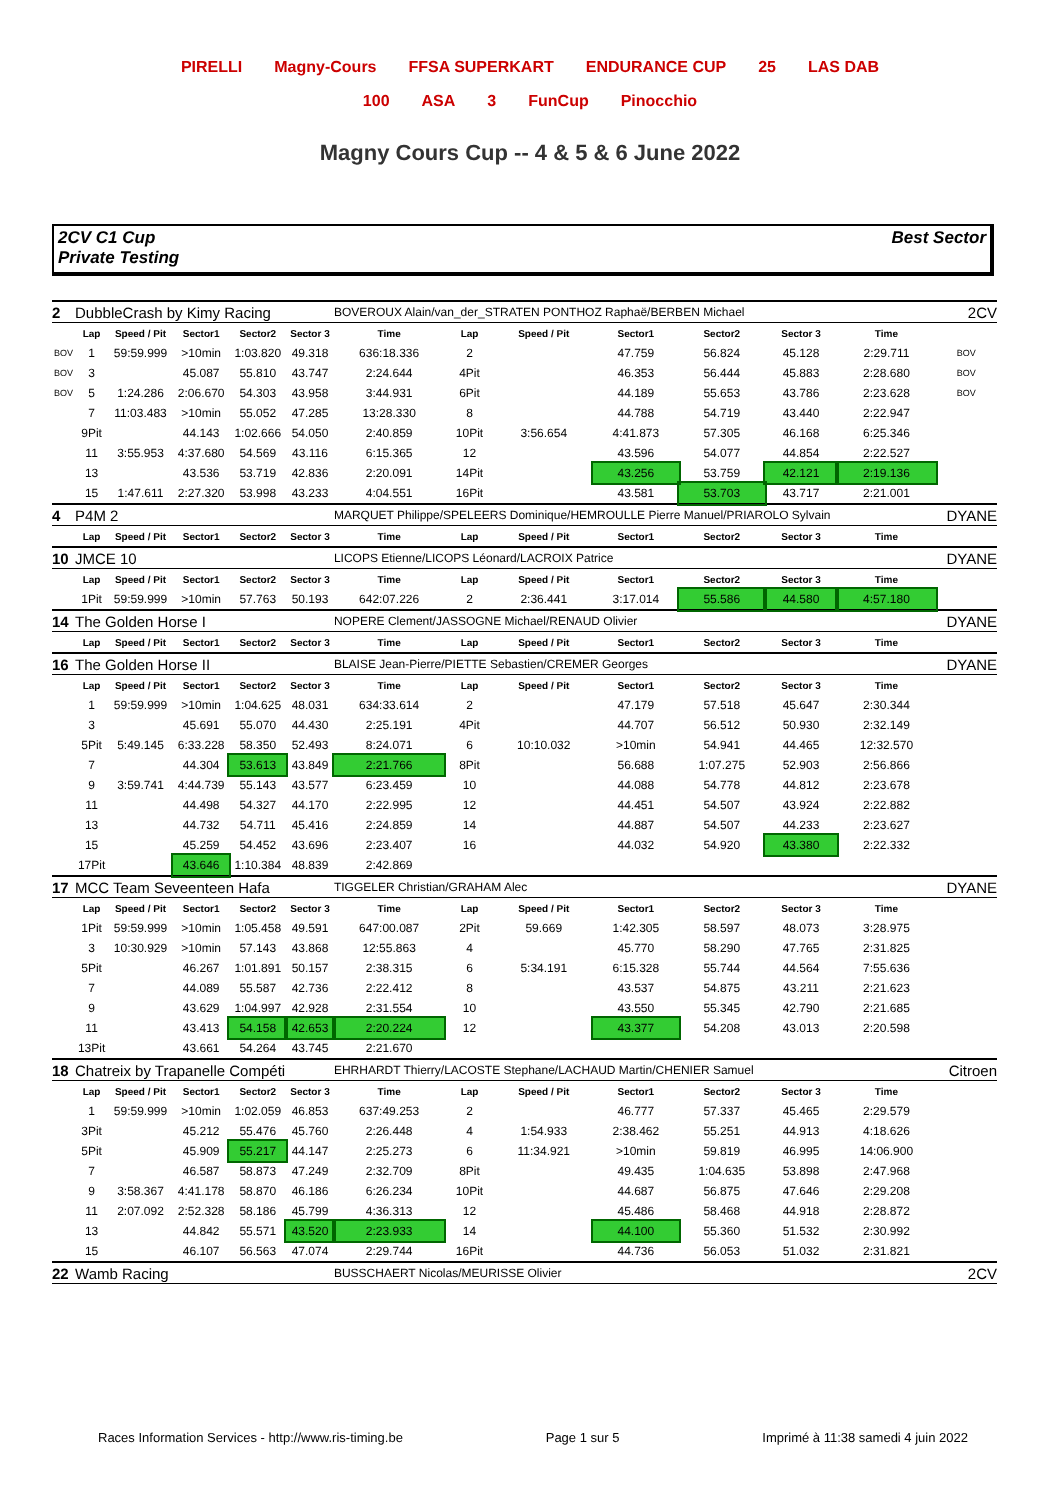PIRELLI Magny-Cours FFSA SUPERKART ENDURANCE CUP 25 LAS DAB
100 ASA 3 FunCup Pinocchio
Magny Cours Cup -- 4 & 5 & 6 June 2022
Best Sector 2CV C1 Cup
Private Testing
| 2 | DubbleCrash by Kimy Racing | | | | | BOVEROUX Alain/van_der_STRATEN PONTHOZ Raphaë/BERBEN Michael | | | | | | | 2CV |
| | Lap | Speed / Pit | Sector1 | Sector2 | Sector 3 | Time | Lap | Speed / Pit | Sector1 | Sector2 | Sector 3 | Time | |
| BOV | 1 | 59:59.999 | >10min | 1:03.820 | 49.318 | 636:18.336 | 2 | | 47.759 | 56.824 | 45.128 | 2:29.711 | BOV |
| BOV | 3 | | 45.087 | 55.810 | 43.747 | 2:24.644 | 4Pit | | 46.353 | 56.444 | 45.883 | 2:28.680 | BOV |
| BOV | 5 | 1:24.286 | 2:06.670 | 54.303 | 43.958 | 3:44.931 | 6Pit | | 44.189 | 55.653 | 43.786 | 2:23.628 | BOV |
| | 7 | 11:03.483 | >10min | 55.052 | 47.285 | 13:28.330 | 8 | | 44.788 | 54.719 | 43.440 | 2:22.947 | |
| | 9Pit | | 44.143 | 1:02.666 | 54.050 | 2:40.859 | 10Pit | 3:56.654 | 4:41.873 | 57.305 | 46.168 | 6:25.346 | |
| | 11 | 3:55.953 | 4:37.680 | 54.569 | 43.116 | 6:15.365 | 12 | | 43.596 | 54.077 | 44.854 | 2:22.527 | |
| | 13 | | 43.536 | 53.719 | 42.836 | 2:20.091 | 14Pit | | 43.256 | 53.759 | 42.121 | 2:19.136 | |
| | 15 | 1:47.611 | 2:27.320 | 53.998 | 43.233 | 4:04.551 | 16Pit | | 43.581 | 53.703 | 43.717 | 2:21.001 | |
| 4 | P4M 2 | | | | | MARQUET Philippe/SPELEERS Dominique/HEMROULLE Pierre Manuel/PRIAROLO Sylvain | | | | | | | DYANE |
| | Lap | Speed / Pit | Sector1 | Sector2 | Sector 3 | Time | Lap | Speed / Pit | Sector1 | Sector2 | Sector 3 | Time | |
| 10 | JMCE 10 | | | | | LICOPS Etienne/LICOPS Léonard/LACROIX Patrice | | | | | | | DYANE |
| | Lap | Speed / Pit | Sector1 | Sector2 | Sector 3 | Time | Lap | Speed / Pit | Sector1 | Sector2 | Sector 3 | Time | |
| | 1Pit | 59:59.999 | >10min | 57.763 | 50.193 | 642:07.226 | 2 | 2:36.441 | 3:17.014 | 55.586 | 44.580 | 4:57.180 | |
| 14 | The Golden Horse I | | | | | NOPERE Clement/JASSOGNE Michael/RENAUD Olivier | | | | | | | DYANE |
| | Lap | Speed / Pit | Sector1 | Sector2 | Sector 3 | Time | Lap | Speed / Pit | Sector1 | Sector2 | Sector 3 | Time | |
| 16 | The Golden Horse II | | | | | BLAISE Jean-Pierre/PIETTE Sebastien/CREMER Georges | | | | | | | DYANE |
| | Lap | Speed / Pit | Sector1 | Sector2 | Sector 3 | Time | Lap | Speed / Pit | Sector1 | Sector2 | Sector 3 | Time | |
| | 1 | 59:59.999 | >10min | 1:04.625 | 48.031 | 634:33.614 | 2 | | 47.179 | 57.518 | 45.647 | 2:30.344 | |
| | 3 | | 45.691 | 55.070 | 44.430 | 2:25.191 | 4Pit | | 44.707 | 56.512 | 50.930 | 2:32.149 | |
| | 5Pit | 5:49.145 | 6:33.228 | 58.350 | 52.493 | 8:24.071 | 6 | 10:10.032 | >10min | 54.941 | 44.465 | 12:32.570 | |
| | 7 | | 44.304 | 53.613 | 43.849 | 2:21.766 | 8Pit | | 56.688 | 1:07.275 | 52.903 | 2:56.866 | |
| | 9 | 3:59.741 | 4:44.739 | 55.143 | 43.577 | 6:23.459 | 10 | | 44.088 | 54.778 | 44.812 | 2:23.678 | |
| | 11 | | 44.498 | 54.327 | 44.170 | 2:22.995 | 12 | | 44.451 | 54.507 | 43.924 | 2:22.882 | |
| | 13 | | 44.732 | 54.711 | 45.416 | 2:24.859 | 14 | | 44.887 | 54.507 | 44.233 | 2:23.627 | |
| | 15 | | 45.259 | 54.452 | 43.696 | 2:23.407 | 16 | | 44.032 | 54.920 | 43.380 | 2:22.332 | |
| | 17Pit | | 43.646 | 1:10.384 | 48.839 | 2:42.869 | | | | | | | |
| 17 | MCC Team Seveenteen Hafa | | | | | TIGGELER Christian/GRAHAM Alec | | | | | | | DYANE |
| | Lap | Speed / Pit | Sector1 | Sector2 | Sector 3 | Time | Lap | Speed / Pit | Sector1 | Sector2 | Sector 3 | Time | |
| | 1Pit | 59:59.999 | >10min | 1:05.458 | 49.591 | 647:00.087 | 2Pit | 59.669 | 1:42.305 | 58.597 | 48.073 | 3:28.975 | |
| | 3 | 10:30.929 | >10min | 57.143 | 43.868 | 12:55.863 | 4 | | 45.770 | 58.290 | 47.765 | 2:31.825 | |
| | 5Pit | | 46.267 | 1:01.891 | 50.157 | 2:38.315 | 6 | 5:34.191 | 6:15.328 | 55.744 | 44.564 | 7:55.636 | |
| | 7 | | 44.089 | 55.587 | 42.736 | 2:22.412 | 8 | | 43.537 | 54.875 | 43.211 | 2:21.623 | |
| | 9 | | 43.629 | 1:04.997 | 42.928 | 2:31.554 | 10 | | 43.550 | 55.345 | 42.790 | 2:21.685 | |
| | 11 | | 43.413 | 54.158 | 42.653 | 2:20.224 | 12 | | 43.377 | 54.208 | 43.013 | 2:20.598 | |
| | 13Pit | | 43.661 | 54.264 | 43.745 | 2:21.670 | | | | | | | |
| 18 | Chatreix by Trapanelle Compéti | | | | | EHRHARDT Thierry/LACOSTE Stephane/LACHAUD Martin/CHENIER Samuel | | | | | | | Citroen |
| | Lap | Speed / Pit | Sector1 | Sector2 | Sector 3 | Time | Lap | Speed / Pit | Sector1 | Sector2 | Sector 3 | Time | |
| | 1 | 59:59.999 | >10min | 1:02.059 | 46.853 | 637:49.253 | 2 | | 46.777 | 57.337 | 45.465 | 2:29.579 | |
| | 3Pit | | 45.212 | 55.476 | 45.760 | 2:26.448 | 4 | 1:54.933 | 2:38.462 | 55.251 | 44.913 | 4:18.626 | |
| | 5Pit | | 45.909 | 55.217 | 44.147 | 2:25.273 | 6 | 11:34.921 | >10min | 59.819 | 46.995 | 14:06.900 | |
| | 7 | | 46.587 | 58.873 | 47.249 | 2:32.709 | 8Pit | | 49.435 | 1:04.635 | 53.898 | 2:47.968 | |
| | 9 | 3:58.367 | 4:41.178 | 58.870 | 46.186 | 6:26.234 | 10Pit | | 44.687 | 56.875 | 47.646 | 2:29.208 | |
| | 11 | 2:07.092 | 2:52.328 | 58.186 | 45.799 | 4:36.313 | 12 | | 45.486 | 58.468 | 44.918 | 2:28.872 | |
| | 13 | | 44.842 | 55.571 | 43.520 | 2:23.933 | 14 | | 44.100 | 55.360 | 51.532 | 2:30.992 | |
| | 15 | | 46.107 | 56.563 | 47.074 | 2:29.744 | 16Pit | | 44.736 | 56.053 | 51.032 | 2:31.821 | |
| 22 | Wamb Racing | | | | | BUSSCHAERT Nicolas/MEURISSE Olivier | | | | | | | 2CV |
Races Information Services - http://www.ris-timing.be Page 1 sur 5 Imprimé à 11:38 samedi 4 juin 2022